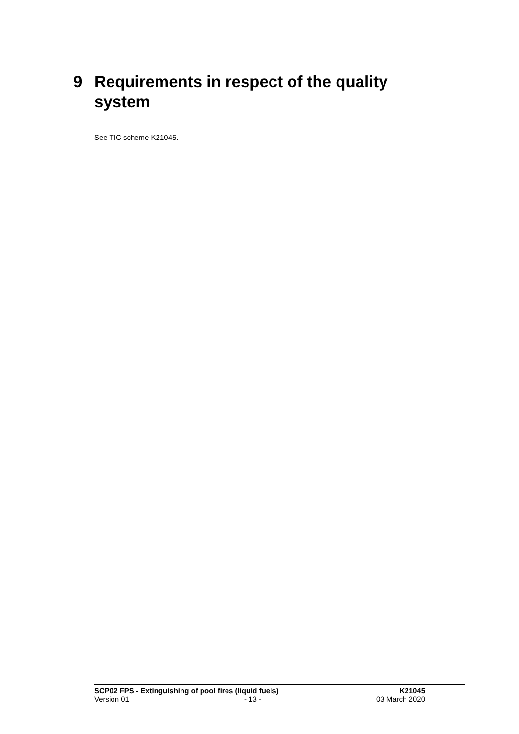9 Requirements in respect of the quality system
See TIC scheme K21045.
SCP02 FPS - Extinguishing of pool fires (liquid fuels) K21045
Version 01 - 13 - 03 March 2020